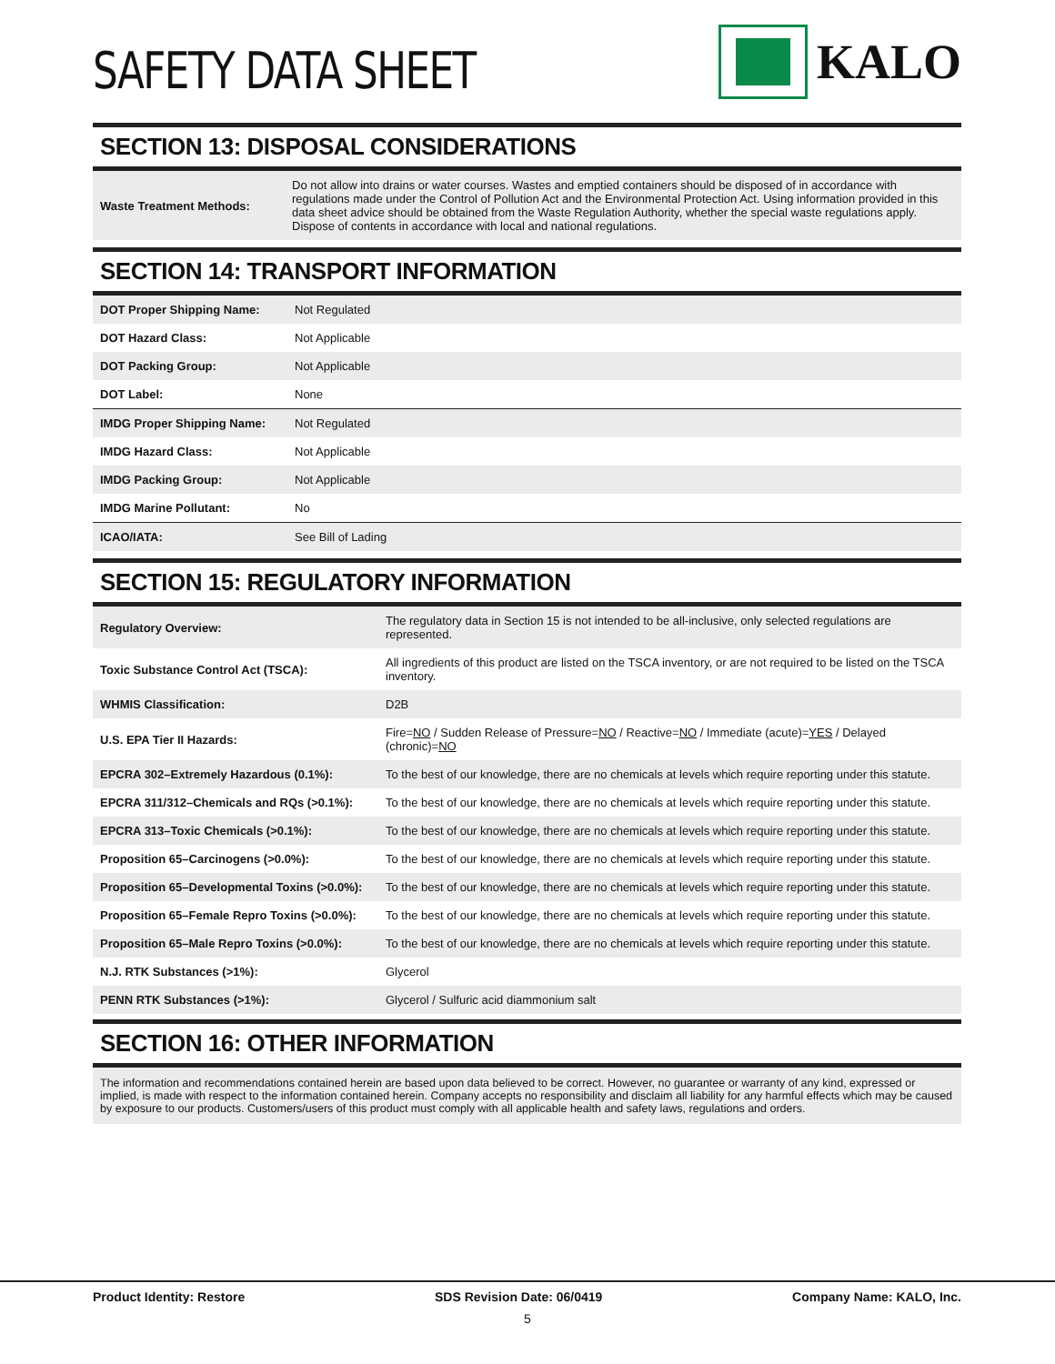SAFETY DATA SHEET
KALO
SECTION 13: DISPOSAL CONSIDERATIONS
| Waste Treatment Methods: | Do not allow into drains or water courses. Wastes and emptied containers should be disposed of in accordance with regulations made under the Control of Pollution Act and the Environmental Protection Act. Using information provided in this data sheet advice should be obtained from the Waste Regulation Authority, whether the special waste regulations apply. Dispose of contents in accordance with local and national regulations. |
SECTION 14: TRANSPORT INFORMATION
| DOT Proper Shipping Name: | Not Regulated |
| DOT Hazard Class: | Not Applicable |
| DOT Packing Group: | Not Applicable |
| DOT Label: | None |
| IMDG Proper Shipping Name: | Not Regulated |
| IMDG Hazard Class: | Not Applicable |
| IMDG Packing Group: | Not Applicable |
| IMDG Marine Pollutant: | No |
| ICAO/IATA: | See Bill of Lading |
SECTION 15: REGULATORY INFORMATION
| Regulatory Overview: | The regulatory data in Section 15 is not intended to be all-inclusive, only selected regulations are represented. |
| Toxic Substance Control Act (TSCA): | All ingredients of this product are listed on the TSCA inventory, or are not required to be listed on the TSCA inventory. |
| WHMIS Classification: | D2B |
| U.S. EPA Tier II Hazards: | Fire= NO / Sudden Release of Pressure= NO / Reactive= NO / Immediate (acute)= YES / Delayed (chronic)= NO |
| EPCRA 302–Extremely Hazardous (0.1%): | To the best of our knowledge, there are no chemicals at levels which require reporting under this statute. |
| EPCRA 311/312–Chemicals and RQs (>0.1%): | To the best of our knowledge, there are no chemicals at levels which require reporting under this statute. |
| EPCRA 313–Toxic Chemicals (>0.1%): | To the best of our knowledge, there are no chemicals at levels which require reporting under this statute. |
| Proposition 65–Carcinogens (>0.0%): | To the best of our knowledge, there are no chemicals at levels which require reporting under this statute. |
| Proposition 65–Developmental Toxins (>0.0%): | To the best of our knowledge, there are no chemicals at levels which require reporting under this statute. |
| Proposition 65–Female Repro Toxins (>0.0%): | To the best of our knowledge, there are no chemicals at levels which require reporting under this statute. |
| Proposition 65–Male Repro Toxins (>0.0%): | To the best of our knowledge, there are no chemicals at levels which require reporting under this statute. |
| N.J. RTK Substances (>1%): | Glycerol |
| PENN RTK Substances (>1%): | Glycerol / Sulfuric acid diammonium salt |
SECTION 16: OTHER INFORMATION
The information and recommendations contained herein are based upon data believed to be correct. However, no guarantee or warranty of any kind, expressed or implied, is made with respect to the information contained herein. Company accepts no responsibility and disclaim all liability for any harmful effects which may be caused by exposure to our products. Customers/users of this product must comply with all applicable health and safety laws, regulations and orders.
Product Identity: Restore SDS Revision Date: 06/0419 Company Name: KALO, Inc.
5